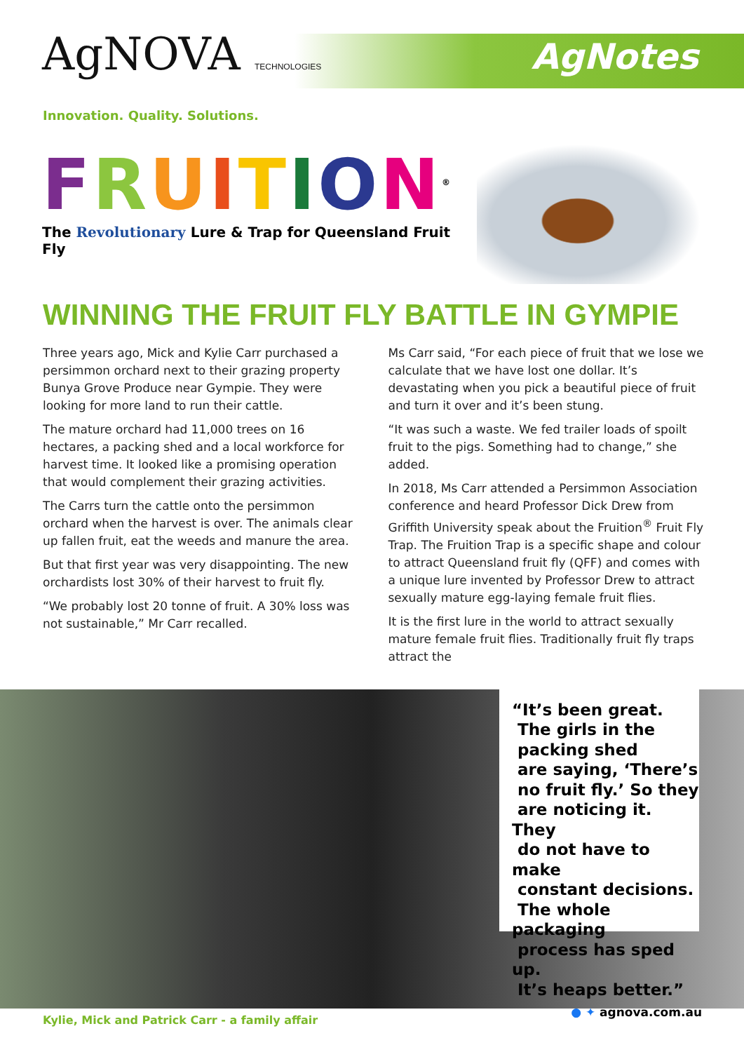AgNOVA TECHNOLOGIES AgNotes
Innovation. Quality. Solutions.
FRUITION<sup>®</sup>
The Revolutionary Lure & Trap for Queensland Fruit Fly
WINNING THE FRUIT FLY BATTLE IN GYMPIE
Three years ago, Mick and Kylie Carr purchased a persimmon orchard next to their grazing property Bunya Grove Produce near Gympie. They were looking for more land to run their cattle.
The mature orchard had 11,000 trees on 16 hectares, a packing shed and a local workforce for harvest time. It looked like a promising operation that would complement their grazing activities.
The Carrs turn the cattle onto the persimmon orchard when the harvest is over. The animals clear up fallen fruit, eat the weeds and manure the area.
But that first year was very disappointing. The new orchardists lost 30% of their harvest to fruit fly.
“We probably lost 20 tonne of fruit. A 30% loss was not sustainable,” Mr Carr recalled.
Ms Carr said, “For each piece of fruit that we lose we calculate that we have lost one dollar. It’s devastating when you pick a beautiful piece of fruit and turn it over and it’s been stung.
“It was such a waste. We fed trailer loads of spoilt fruit to the pigs. Something had to change,” she added.
In 2018, Ms Carr attended a Persimmon Association conference and heard Professor Dick Drew from Griffith University speak about the Fruition<sup>®</sup> Fruit Fly Trap. The Fruition Trap is a specific shape and colour to attract Queensland fruit fly (QFF) and comes with a unique lure invented by Professor Drew to attract sexually mature egg-laying female fruit flies.
It is the first lure in the world to attract sexually mature female fruit flies. Traditionally fruit fly traps attract the
“It’s been great.
The girls in the
packing shed
are saying, ‘There’s
no fruit fly.’ So they
are noticing it. They
do not have to make
constant decisions.
The whole packaging
process has sped up.
It’s heaps better.”
Kylie, Mick and Patrick Carr - a family affair
● ✦ agnova.com.au